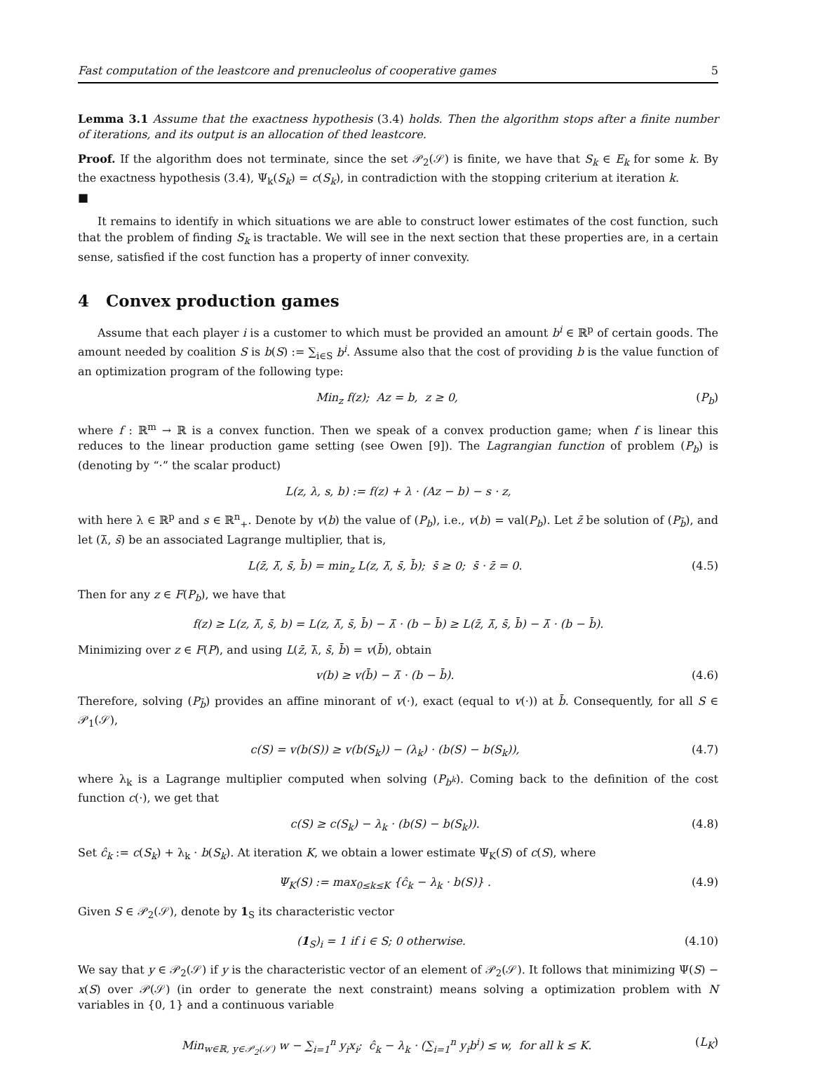Fast computation of the leastcore and prenucleolus of cooperative games 5
Lemma 3.1 Assume that the exactness hypothesis (3.4) holds. Then the algorithm stops after a finite number of iterations, and its output is an allocation of thed leastcore.
Proof. If the algorithm does not terminate, since the set 𝒫<sub>2</sub>(𝒮) is finite, we have that S<sub>k</sub> ∈ E<sub>k</sub> for some k. By the exactness hypothesis (3.4), Ψ<sub>k</sub>(S<sub>k</sub>) = c(S<sub>k</sub>), in contradiction with the stopping criterium at iteration k.
■
It remains to identify in which situations we are able to construct lower estimates of the cost function, such that the problem of finding S<sub>k</sub> is tractable. We will see in the next section that these properties are, in a certain sense, satisfied if the cost function has a property of inner convexity.
4 Convex production games
Assume that each player i is a customer to which must be provided an amount b<sup>i</sup> ∈ ℝ<sup>p</sup> of certain goods. The amount needed by coalition S is b(S) := ∑<sub>i∈S</sub> b<sup>i</sup>. Assume also that the cost of providing b is the value function of an optimization program of the following type:
Min<sub>z</sub> f(z); Az = b, z ≥ 0, (P<sub>b</sub>)
where f : ℝ<sup>m</sup> → ℝ is a convex function. Then we speak of a convex production game; when f is linear this reduces to the linear production game setting (see Owen [9]). The Lagrangian function of problem (P<sub>b</sub>) is (denoting by “·” the scalar product)
L(z, λ, s, b) := f(z) + λ · (Az − b) − s · z,
with here λ ∈ ℝ<sup>p</sup> and s ∈ ℝ<sup>n</sup><sub>+</sub>. Denote by v(b) the value of (P<sub>b</sub>), i.e., v(b) = val(P<sub>b</sub>). Let z̄ be solution of (P<sub>b̄</sub>), and let (λ̄, s̄) be an associated Lagrange multiplier, that is,
L(z̄, λ̄, s̄, b̄) = min<sub>z</sub> L(z, λ̄, s̄, b̄); s̄ ≥ 0; s̄ · z̄ = 0. (4.5)
Then for any z ∈ F(P<sub>b</sub>), we have that
f(z) ≥ L(z, λ̄, s̄, b) = L(z, λ̄, s̄, b̄) − λ̄ · (b − b̄) ≥ L(z̄, λ̄, s̄, b̄) − λ̄ · (b − b̄).
Minimizing over z ∈ F(P), and using L(z̄, λ̄, s̄, b̄) = v(b̄), obtain
v(b) ≥ v(b̄) − λ̄ · (b − b̄). (4.6)
Therefore, solving (P<sub>b̄</sub>) provides an affine minorant of v(·), exact (equal to v(·)) at b̄. Consequently, for all S ∈ 𝒫<sub>1</sub>(𝒮),
c(S) = v(b(S)) ≥ v(b(S<sub>k</sub>)) − (λ<sub>k</sub>) · (b(S) − b(S<sub>k</sub>)), (4.7)
where λ<sub>k</sub> is a Lagrange multiplier computed when solving (P<sub>b<sup>k</sup></sub>). Coming back to the definition of the cost function c(·), we get that
c(S) ≥ c(S<sub>k</sub>) − λ<sub>k</sub> · (b(S) − b(S<sub>k</sub>)). (4.8)
Set ĉ<sub>k</sub> := c(S<sub>k</sub>) + λ<sub>k</sub> · b(S<sub>k</sub>). At iteration K, we obtain a lower estimate Ψ<sub>K</sub>(S) of c(S), where
Ψ<sub>K</sub>(S) := max<sub>0≤k≤K</sub> {ĉ<sub>k</sub> − λ<sub>k</sub> · b(S)} . (4.9)
Given S ∈ 𝒫<sub>2</sub>(𝒮), denote by 1<sub>S</sub> its characteristic vector
(1<sub>S</sub>)<sub>i</sub> = 1 if i ∈ S; 0 otherwise. (4.10)
We say that y ∈ 𝒫<sub>2</sub>(𝒮) if y is the characteristic vector of an element of 𝒫<sub>2</sub>(𝒮). It follows that minimizing Ψ(S) − x(S) over 𝒫(𝒮) (in order to generate the next constraint) means solving a optimization problem with N variables in {0, 1} and a continuous variable
Min<sub>w∈ℝ, y∈𝒫<sub>2</sub>(𝒮)</sub> w − ∑<sub>i=1</sub><sup>n</sup> y<sub>i</sub>x<sub>i</sub>; ĉ<sub>k</sub> − λ<sub>k</sub> · (∑<sub>i=1</sub><sup>n</sup> y<sub>i</sub>b<sup>i</sup>) ≤ w, for all k ≤ K. (L<sub>K</sub>)